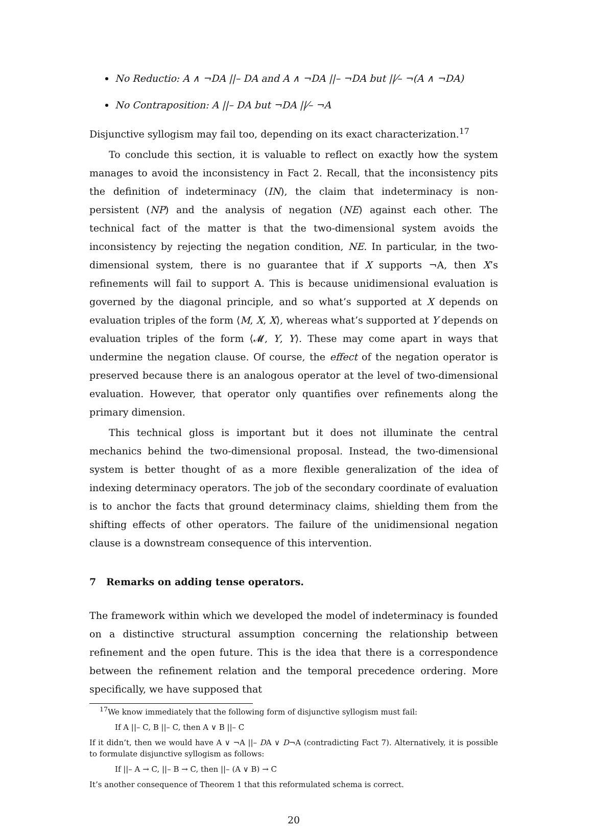No Reductio: A ∧ ¬DA ||– DA and A ∧ ¬DA ||– ¬DA but ||⁄– ¬(A ∧ ¬DA)
No Contraposition: A ||– DA but ¬DA ||⁄– ¬A
Disjunctive syllogism may fail too, depending on its exact characterization.<sup>17</sup>
To conclude this section, it is valuable to reflect on exactly how the system manages to avoid the inconsistency in Fact 2. Recall, that the inconsistency pits the definition of indeterminacy (IN), the claim that indeterminacy is non-persistent (NP) and the analysis of negation (NE) against each other. The technical fact of the matter is that the two-dimensional system avoids the inconsistency by rejecting the negation condition, NE. In particular, in the two-dimensional system, there is no guarantee that if X supports ¬A, then X’s refinements will fail to support A. This is because unidimensional evaluation is governed by the diagonal principle, and so what’s supported at X depends on evaluation triples of the form ⟨M, X, X⟩, whereas what’s supported at Y depends on evaluation triples of the form ⟨𝓜, Y, Y⟩. These may come apart in ways that undermine the negation clause. Of course, the effect of the negation operator is preserved because there is an analogous operator at the level of two-dimensional evaluation. However, that operator only quantifies over refinements along the primary dimension.
This technical gloss is important but it does not illuminate the central mechanics behind the two-dimensional proposal. Instead, the two-dimensional system is better thought of as a more flexible generalization of the idea of indexing determinacy operators. The job of the secondary coordinate of evaluation is to anchor the facts that ground determinacy claims, shielding them from the shifting effects of other operators. The failure of the unidimensional negation clause is a downstream consequence of this intervention.
7 Remarks on adding tense operators.
The framework within which we developed the model of indeterminacy is founded on a distinctive structural assumption concerning the relationship between refinement and the open future. This is the idea that there is a correspondence between the refinement relation and the temporal precedence ordering. More specifically, we have supposed that
<sup>17</sup> We know immediately that the following form of disjunctive syllogism must fail:
If A ||– C, B ||– C, then A ∨ B ||– C
If it didn’t, then we would have A ∨ ¬A ||– DA ∨ D¬A (contradicting Fact 7). Alternatively, it is possible to formulate disjunctive syllogism as follows:
If ||– A → C, ||– B → C, then ||– (A ∨ B) → C
It’s another consequence of Theorem 1 that this reformulated schema is correct.
20